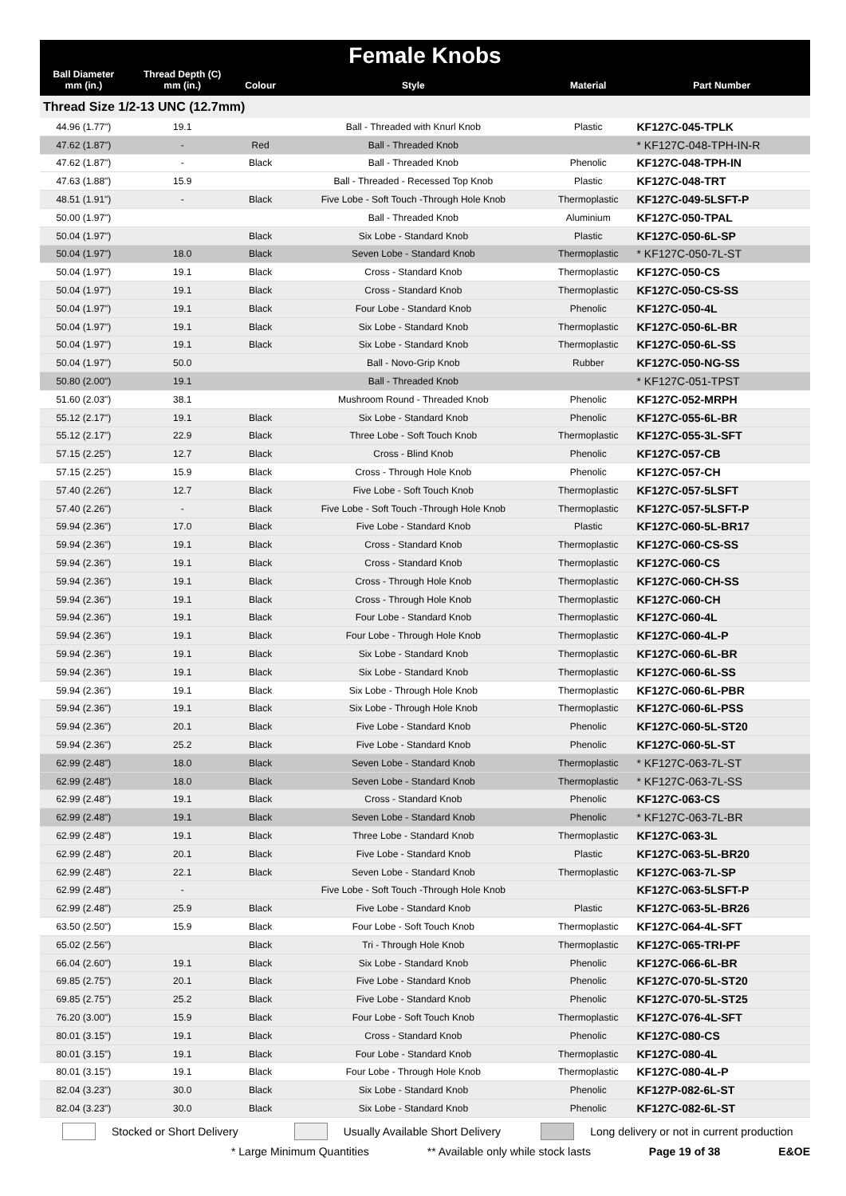| Female Knobs | | | | | |
| --- | --- | --- | --- | --- | --- |
| Ball Diameter mm (in.) | Thread Depth (C) mm (in.) | Colour | Style | Material | Part Number |
| Thread Size 1/2-13 UNC (12.7mm) | | | | | |
| 44.96 (1.77") | 19.1 | | Ball - Threaded with Knurl Knob | Plastic | KF127C-045-TPLK |
| 47.62 (1.87") | - | Red | Ball - Threaded Knob | | * KF127C-048-TPH-IN-R |
| 47.62 (1.87") | - | Black | Ball - Threaded Knob | Phenolic | KF127C-048-TPH-IN |
| 47.63 (1.88") | 15.9 | | Ball - Threaded - Recessed Top Knob | Plastic | KF127C-048-TRT |
| 48.51 (1.91") | - | Black | Five Lobe - Soft Touch -Through Hole Knob | Thermoplastic | KF127C-049-5LSFT-P |
| 50.00 (1.97") | | | Ball - Threaded Knob | Aluminium | KF127C-050-TPAL |
| 50.04 (1.97") | | Black | Six Lobe - Standard Knob | Plastic | KF127C-050-6L-SP |
| 50.04 (1.97") | 18.0 | Black | Seven Lobe - Standard Knob | Thermoplastic | * KF127C-050-7L-ST |
| 50.04 (1.97") | 19.1 | Black | Cross - Standard Knob | Thermoplastic | KF127C-050-CS |
| 50.04 (1.97") | 19.1 | Black | Cross - Standard Knob | Thermoplastic | KF127C-050-CS-SS |
| 50.04 (1.97") | 19.1 | Black | Four Lobe - Standard Knob | Phenolic | KF127C-050-4L |
| 50.04 (1.97") | 19.1 | Black | Six Lobe - Standard Knob | Thermoplastic | KF127C-050-6L-BR |
| 50.04 (1.97") | 19.1 | Black | Six Lobe - Standard Knob | Thermoplastic | KF127C-050-6L-SS |
| 50.04 (1.97") | 50.0 | | Ball - Novo-Grip Knob | Rubber | KF127C-050-NG-SS |
| 50.80 (2.00") | 19.1 | | Ball - Threaded Knob | | * KF127C-051-TPST |
| 51.60 (2.03") | 38.1 | | Mushroom Round - Threaded Knob | Phenolic | KF127C-052-MRPH |
| 55.12 (2.17") | 19.1 | Black | Six Lobe - Standard Knob | Phenolic | KF127C-055-6L-BR |
| 55.12 (2.17") | 22.9 | Black | Three Lobe - Soft Touch Knob | Thermoplastic | KF127C-055-3L-SFT |
| 57.15 (2.25") | 12.7 | Black | Cross - Blind Knob | Phenolic | KF127C-057-CB |
| 57.15 (2.25") | 15.9 | Black | Cross - Through Hole Knob | Phenolic | KF127C-057-CH |
| 57.40 (2.26") | 12.7 | Black | Five Lobe - Soft Touch Knob | Thermoplastic | KF127C-057-5LSFT |
| 57.40 (2.26") | - | Black | Five Lobe - Soft Touch -Through Hole Knob | Thermoplastic | KF127C-057-5LSFT-P |
| 59.94 (2.36") | 17.0 | Black | Five Lobe - Standard Knob | Plastic | KF127C-060-5L-BR17 |
| 59.94 (2.36") | 19.1 | Black | Cross - Standard Knob | Thermoplastic | KF127C-060-CS-SS |
| 59.94 (2.36") | 19.1 | Black | Cross - Standard Knob | Thermoplastic | KF127C-060-CS |
| 59.94 (2.36") | 19.1 | Black | Cross - Through Hole Knob | Thermoplastic | KF127C-060-CH-SS |
| 59.94 (2.36") | 19.1 | Black | Cross - Through Hole Knob | Thermoplastic | KF127C-060-CH |
| 59.94 (2.36") | 19.1 | Black | Four Lobe - Standard Knob | Thermoplastic | KF127C-060-4L |
| 59.94 (2.36") | 19.1 | Black | Four Lobe - Through Hole Knob | Thermoplastic | KF127C-060-4L-P |
| 59.94 (2.36") | 19.1 | Black | Six Lobe - Standard Knob | Thermoplastic | KF127C-060-6L-BR |
| 59.94 (2.36") | 19.1 | Black | Six Lobe - Standard Knob | Thermoplastic | KF127C-060-6L-SS |
| 59.94 (2.36") | 19.1 | Black | Six Lobe - Through Hole Knob | Thermoplastic | KF127C-060-6L-PBR |
| 59.94 (2.36") | 19.1 | Black | Six Lobe - Through Hole Knob | Thermoplastic | KF127C-060-6L-PSS |
| 59.94 (2.36") | 20.1 | Black | Five Lobe - Standard Knob | Phenolic | KF127C-060-5L-ST20 |
| 59.94 (2.36") | 25.2 | Black | Five Lobe - Standard Knob | Phenolic | KF127C-060-5L-ST |
| 62.99 (2.48") | 18.0 | Black | Seven Lobe - Standard Knob | Thermoplastic | * KF127C-063-7L-ST |
| 62.99 (2.48") | 18.0 | Black | Seven Lobe - Standard Knob | Thermoplastic | * KF127C-063-7L-SS |
| 62.99 (2.48") | 19.1 | Black | Cross - Standard Knob | Phenolic | KF127C-063-CS |
| 62.99 (2.48") | 19.1 | Black | Seven Lobe - Standard Knob | Phenolic | * KF127C-063-7L-BR |
| 62.99 (2.48") | 19.1 | Black | Three Lobe - Standard Knob | Thermoplastic | KF127C-063-3L |
| 62.99 (2.48") | 20.1 | Black | Five Lobe - Standard Knob | Plastic | KF127C-063-5L-BR20 |
| 62.99 (2.48") | 22.1 | Black | Seven Lobe - Standard Knob | Thermoplastic | KF127C-063-7L-SP |
| 62.99 (2.48") | - | | Five Lobe - Soft Touch -Through Hole Knob | | KF127C-063-5LSFT-P |
| 62.99 (2.48") | 25.9 | Black | Five Lobe - Standard Knob | Plastic | KF127C-063-5L-BR26 |
| 63.50 (2.50") | 15.9 | Black | Four Lobe - Soft Touch Knob | Thermoplastic | KF127C-064-4L-SFT |
| 65.02 (2.56") | | Black | Tri - Through Hole Knob | Thermoplastic | KF127C-065-TRI-PF |
| 66.04 (2.60") | 19.1 | Black | Six Lobe - Standard Knob | Phenolic | KF127C-066-6L-BR |
| 69.85 (2.75") | 20.1 | Black | Five Lobe - Standard Knob | Phenolic | KF127C-070-5L-ST20 |
| 69.85 (2.75") | 25.2 | Black | Five Lobe - Standard Knob | Phenolic | KF127C-070-5L-ST25 |
| 76.20 (3.00") | 15.9 | Black | Four Lobe - Soft Touch Knob | Thermoplastic | KF127C-076-4L-SFT |
| 80.01 (3.15") | 19.1 | Black | Cross - Standard Knob | Phenolic | KF127C-080-CS |
| 80.01 (3.15") | 19.1 | Black | Four Lobe - Standard Knob | Thermoplastic | KF127C-080-4L |
| 80.01 (3.15") | 19.1 | Black | Four Lobe - Through Hole Knob | Thermoplastic | KF127C-080-4L-P |
| 82.04 (3.23") | 30.0 | Black | Six Lobe - Standard Knob | Phenolic | KF127P-082-6L-ST |
| 82.04 (3.23") | 30.0 | Black | Six Lobe - Standard Knob | Phenolic | KF127C-082-6L-ST |
Stocked or Short Delivery Usually Available Short Delivery Long delivery or not in current production
* Large Minimum Quantities ** Available only while stock lasts Page 19 of 38 E&OE